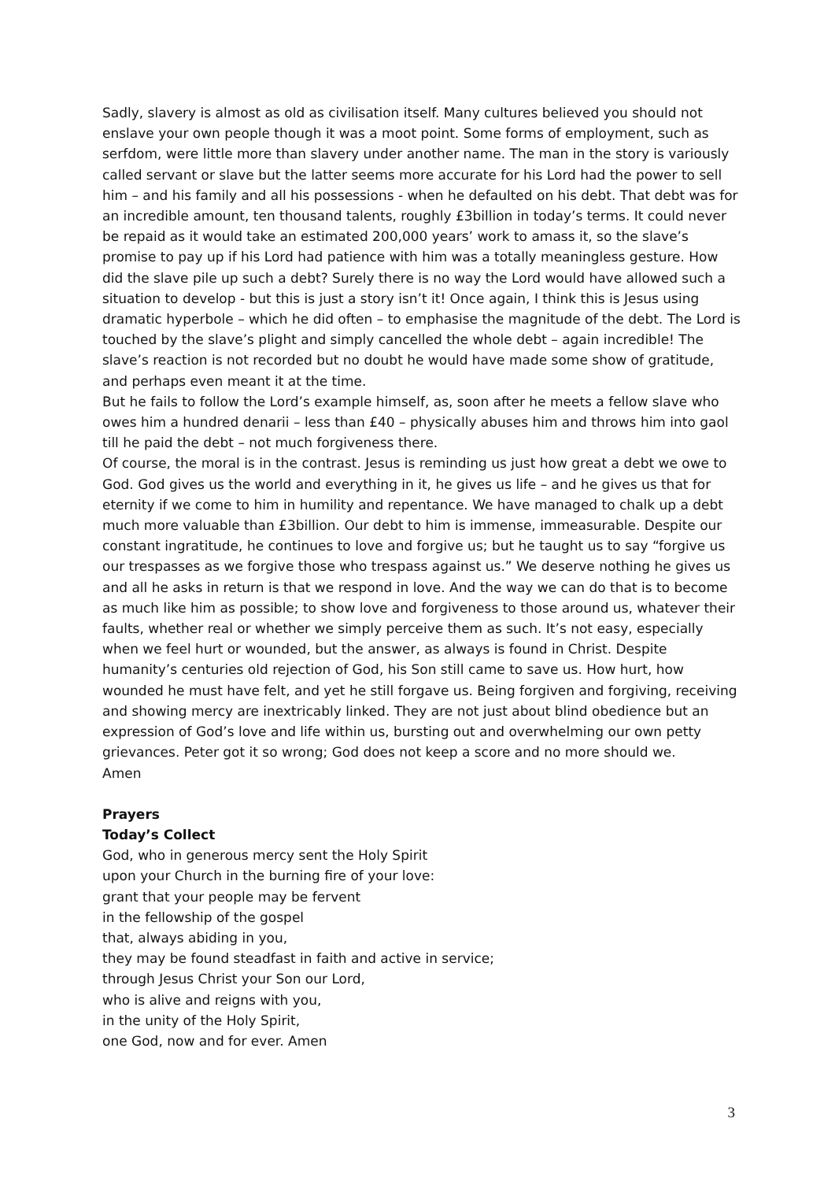Sadly, slavery is almost as old as civilisation itself. Many cultures believed you should not enslave your own people though it was a moot point. Some forms of employment, such as serfdom, were little more than slavery under another name. The man in the story is variously called servant or slave but the latter seems more accurate for his Lord had the power to sell him – and his family and all his possessions - when he defaulted on his debt. That debt was for an incredible amount, ten thousand talents, roughly £3billion in today’s terms. It could never be repaid as it would take an estimated 200,000 years’ work to amass it, so the slave’s promise to pay up if his Lord had patience with him was a totally meaningless gesture. How did the slave pile up such a debt? Surely there is no way the Lord would have allowed such a situation to develop - but this is just a story isn’t it! Once again, I think this is Jesus using dramatic hyperbole – which he did often – to emphasise the magnitude of the debt. The Lord is touched by the slave’s plight and simply cancelled the whole debt – again incredible! The slave’s reaction is not recorded but no doubt he would have made some show of gratitude, and perhaps even meant it at the time.
But he fails to follow the Lord’s example himself, as, soon after he meets a fellow slave who owes him a hundred denarii – less than £40 – physically abuses him and throws him into gaol till he paid the debt – not much forgiveness there.
Of course, the moral is in the contrast. Jesus is reminding us just how great a debt we owe to God. God gives us the world and everything in it, he gives us life – and he gives us that for eternity if we come to him in humility and repentance. We have managed to chalk up a debt much more valuable than £3billion. Our debt to him is immense, immeasurable. Despite our constant ingratitude, he continues to love and forgive us; but he taught us to say “forgive us our trespasses as we forgive those who trespass against us.” We deserve nothing he gives us and all he asks in return is that we respond in love. And the way we can do that is to become as much like him as possible; to show love and forgiveness to those around us, whatever their faults, whether real or whether we simply perceive them as such. It’s not easy, especially when we feel hurt or wounded, but the answer, as always is found in Christ. Despite humanity’s centuries old rejection of God, his Son still came to save us. How hurt, how wounded he must have felt, and yet he still forgave us. Being forgiven and forgiving, receiving and showing mercy are inextricably linked. They are not just about blind obedience but an expression of God’s love and life within us, bursting out and overwhelming our own petty grievances. Peter got it so wrong; God does not keep a score and no more should we.
Amen
Prayers
Today’s Collect
God, who in generous mercy sent the Holy Spirit
upon your Church in the burning fire of your love:
grant that your people may be fervent
in the fellowship of the gospel
that, always abiding in you,
they may be found steadfast in faith and active in service;
through Jesus Christ your Son our Lord,
who is alive and reigns with you,
in the unity of the Holy Spirit,
one God, now and for ever. Amen
3